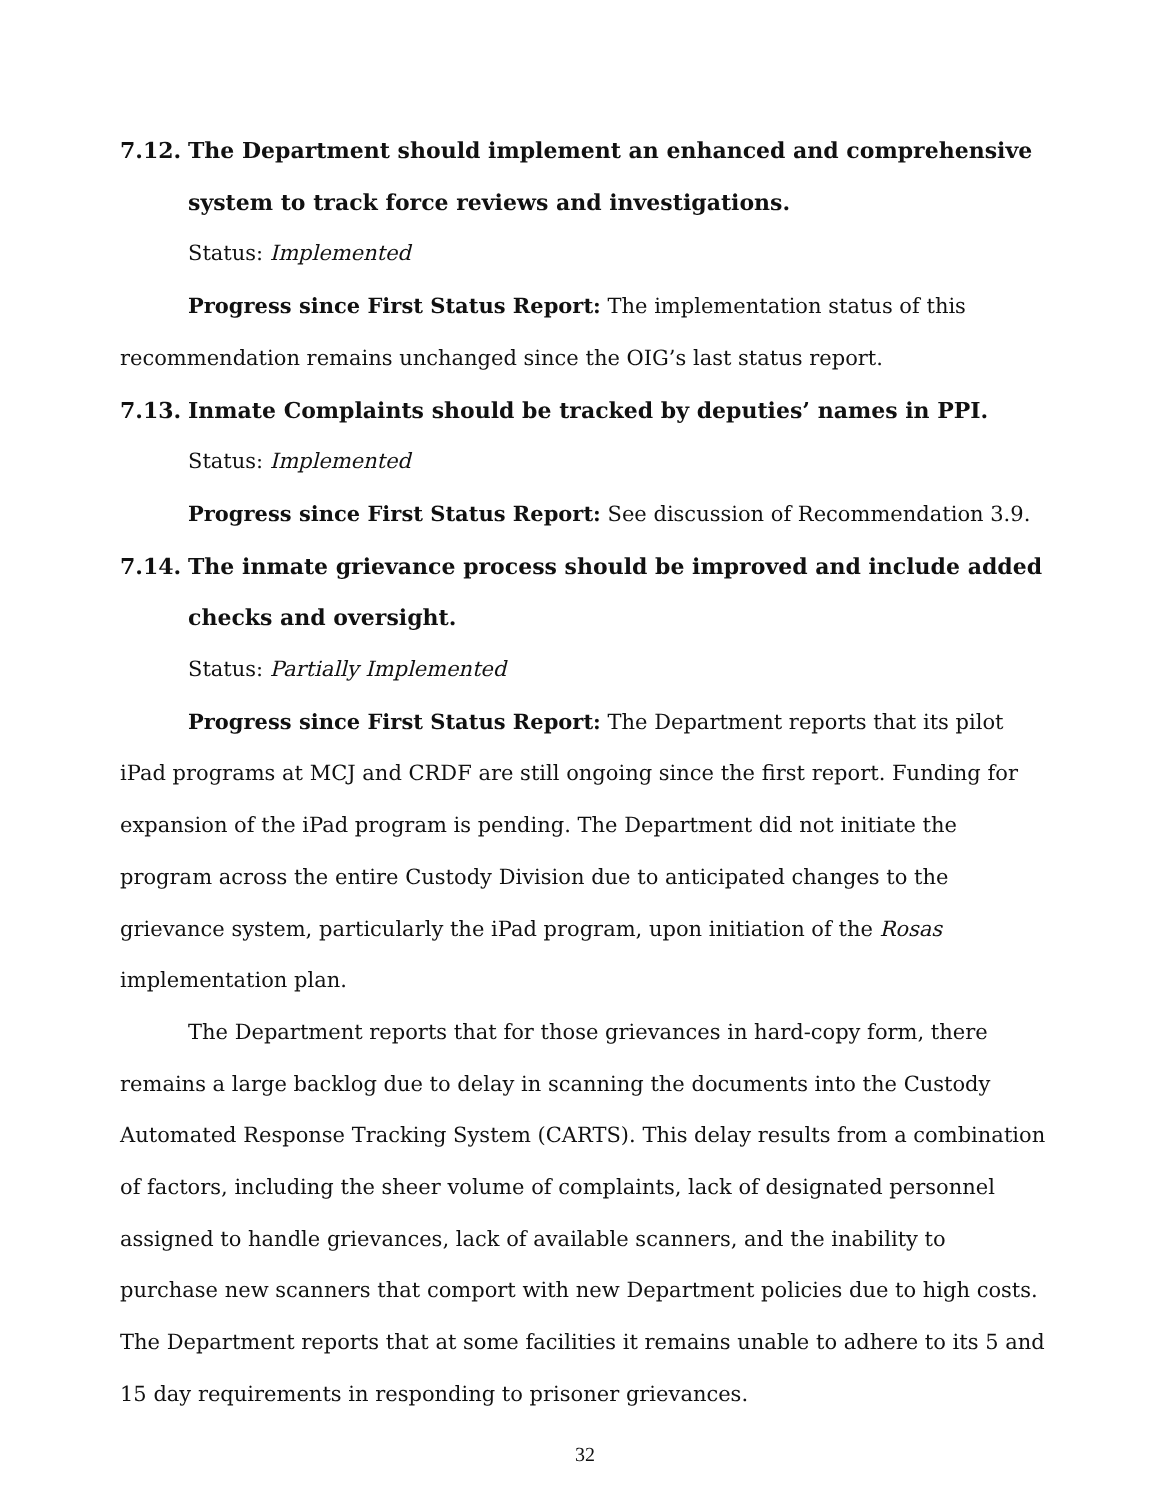7.12. The Department should implement an enhanced and comprehensive system to track force reviews and investigations.
Status: Implemented
Progress since First Status Report: The implementation status of this recommendation remains unchanged since the OIG’s last status report.
7.13. Inmate Complaints should be tracked by deputies’ names in PPI.
Status: Implemented
Progress since First Status Report: See discussion of Recommendation 3.9.
7.14. The inmate grievance process should be improved and include added checks and oversight.
Status: Partially Implemented
Progress since First Status Report: The Department reports that its pilot iPad programs at MCJ and CRDF are still ongoing since the first report. Funding for expansion of the iPad program is pending. The Department did not initiate the program across the entire Custody Division due to anticipated changes to the grievance system, particularly the iPad program, upon initiation of the Rosas implementation plan.
The Department reports that for those grievances in hard-copy form, there remains a large backlog due to delay in scanning the documents into the Custody Automated Response Tracking System (CARTS). This delay results from a combination of factors, including the sheer volume of complaints, lack of designated personnel assigned to handle grievances, lack of available scanners, and the inability to purchase new scanners that comport with new Department policies due to high costs. The Department reports that at some facilities it remains unable to adhere to its 5 and 15 day requirements in responding to prisoner grievances.
32